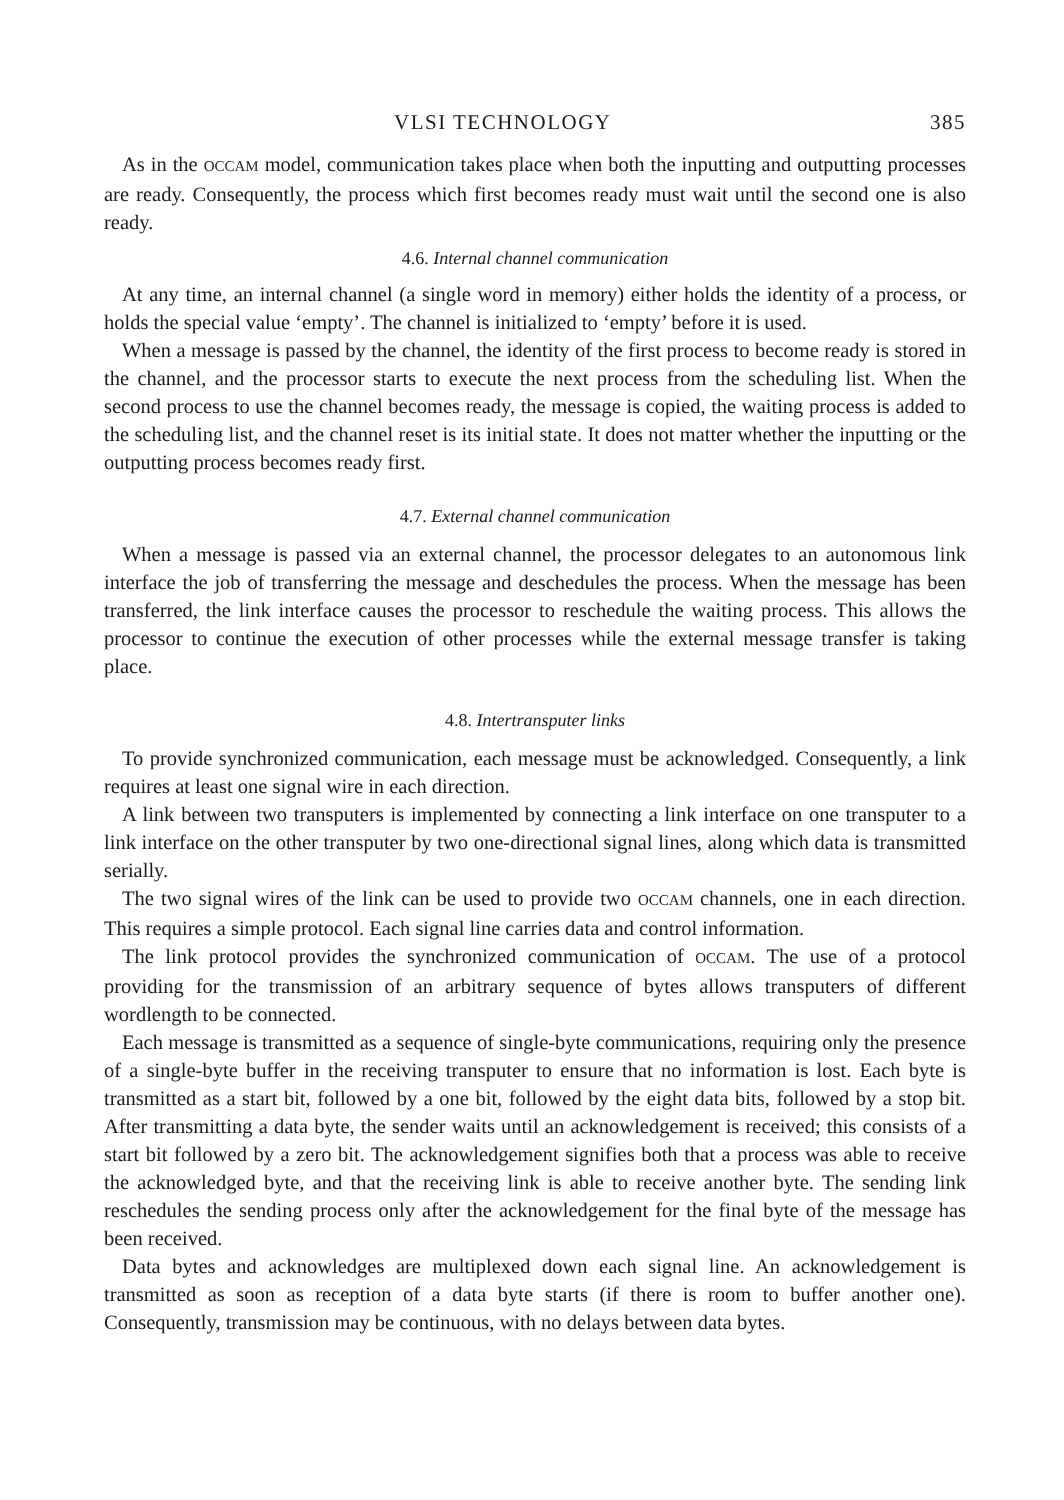VLSI TECHNOLOGY 385
As in the OCCAM model, communication takes place when both the inputting and outputting processes are ready. Consequently, the process which first becomes ready must wait until the second one is also ready.
4.6. Internal channel communication
At any time, an internal channel (a single word in memory) either holds the identity of a process, or holds the special value ‘empty’. The channel is initialized to ‘empty’ before it is used.
When a message is passed by the channel, the identity of the first process to become ready is stored in the channel, and the processor starts to execute the next process from the scheduling list. When the second process to use the channel becomes ready, the message is copied, the waiting process is added to the scheduling list, and the channel reset is its initial state. It does not matter whether the inputting or the outputting process becomes ready first.
4.7. External channel communication
When a message is passed via an external channel, the processor delegates to an autonomous link interface the job of transferring the message and deschedules the process. When the message has been transferred, the link interface causes the processor to reschedule the waiting process. This allows the processor to continue the execution of other processes while the external message transfer is taking place.
4.8. Intertransputer links
To provide synchronized communication, each message must be acknowledged. Consequently, a link requires at least one signal wire in each direction.
A link between two transputers is implemented by connecting a link interface on one transputer to a link interface on the other transputer by two one-directional signal lines, along which data is transmitted serially.
The two signal wires of the link can be used to provide two OCCAM channels, one in each direction. This requires a simple protocol. Each signal line carries data and control information.
The link protocol provides the synchronized communication of OCCAM. The use of a protocol providing for the transmission of an arbitrary sequence of bytes allows transputers of different wordlength to be connected.
Each message is transmitted as a sequence of single-byte communications, requiring only the presence of a single-byte buffer in the receiving transputer to ensure that no information is lost. Each byte is transmitted as a start bit, followed by a one bit, followed by the eight data bits, followed by a stop bit. After transmitting a data byte, the sender waits until an acknowledgement is received; this consists of a start bit followed by a zero bit. The acknowledgement signifies both that a process was able to receive the acknowledged byte, and that the receiving link is able to receive another byte. The sending link reschedules the sending process only after the acknowledgement for the final byte of the message has been received.
Data bytes and acknowledges are multiplexed down each signal line. An acknowledgement is transmitted as soon as reception of a data byte starts (if there is room to buffer another one). Consequently, transmission may be continuous, with no delays between data bytes.